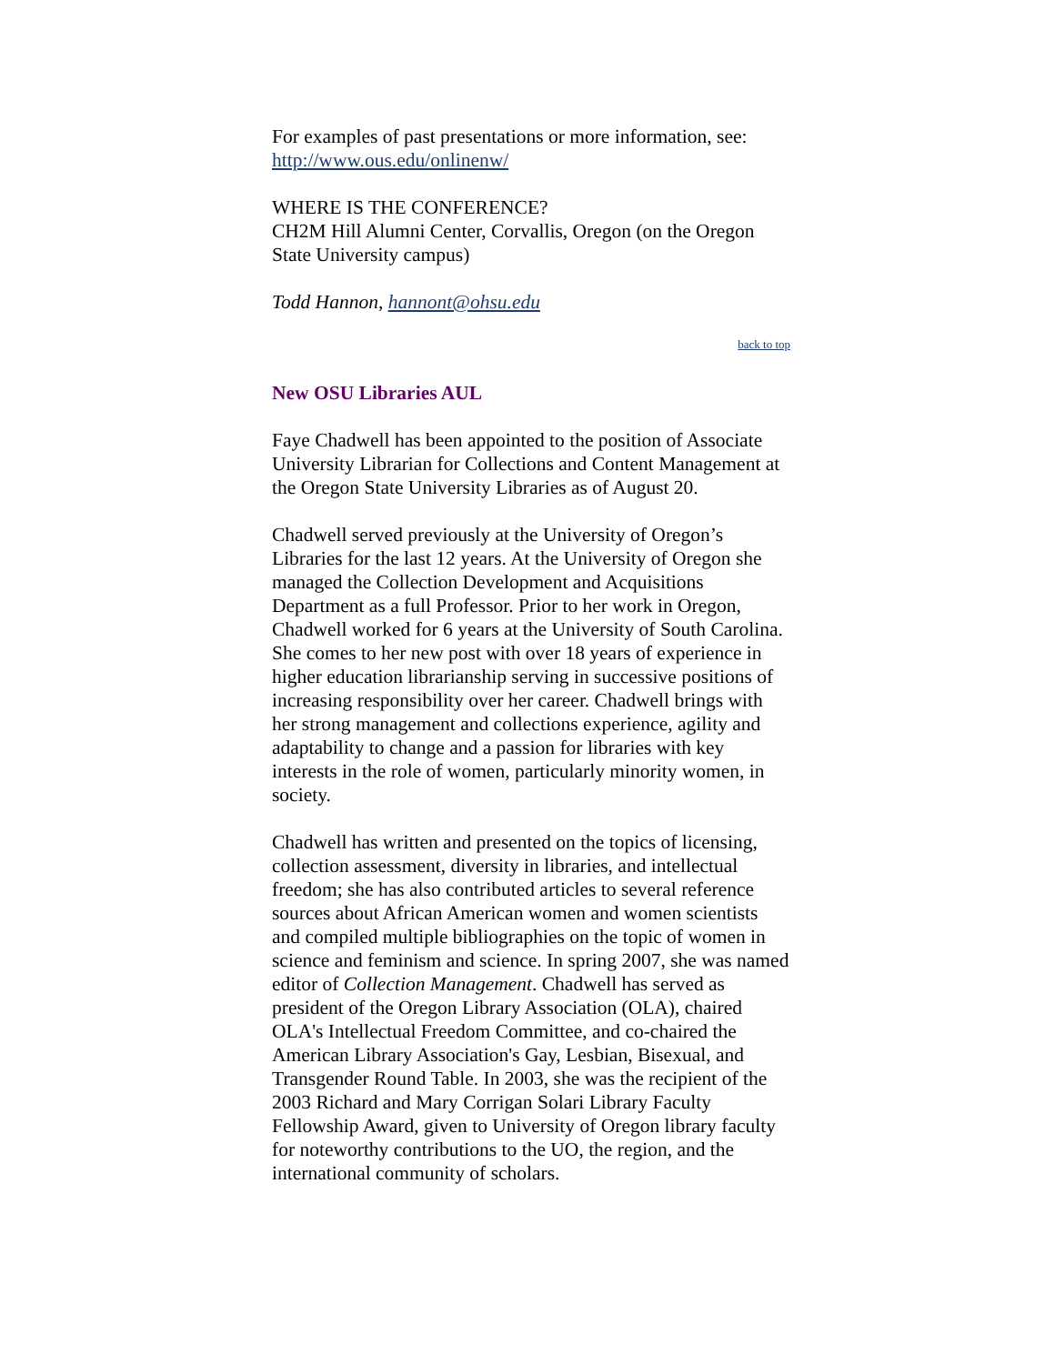For examples of past presentations or more information, see: http://www.ous.edu/onlinenw/
WHERE IS THE CONFERENCE?
CH2M Hill Alumni Center, Corvallis, Oregon (on the Oregon State University campus)
Todd Hannon, hannont@ohsu.edu
back to top
New OSU Libraries AUL
Faye Chadwell has been appointed to the position of Associate University Librarian for Collections and Content Management at the Oregon State University Libraries as of August 20.
Chadwell served previously at the University of Oregon’s Libraries for the last 12 years. At the University of Oregon she managed the Collection Development and Acquisitions Department as a full Professor. Prior to her work in Oregon, Chadwell worked for 6 years at the University of South Carolina. She comes to her new post with over 18 years of experience in higher education librarianship serving in successive positions of increasing responsibility over her career. Chadwell brings with her strong management and collections experience, agility and adaptability to change and a passion for libraries with key interests in the role of women, particularly minority women, in society.
Chadwell has written and presented on the topics of licensing, collection assessment, diversity in libraries, and intellectual freedom; she has also contributed articles to several reference sources about African American women and women scientists and compiled multiple bibliographies on the topic of women in science and feminism and science. In spring 2007, she was named editor of Collection Management. Chadwell has served as president of the Oregon Library Association (OLA), chaired OLA's Intellectual Freedom Committee, and co-chaired the American Library Association's Gay, Lesbian, Bisexual, and Transgender Round Table. In 2003, she was the recipient of the 2003 Richard and Mary Corrigan Solari Library Faculty Fellowship Award, given to University of Oregon library faculty for noteworthy contributions to the UO, the region, and the international community of scholars.